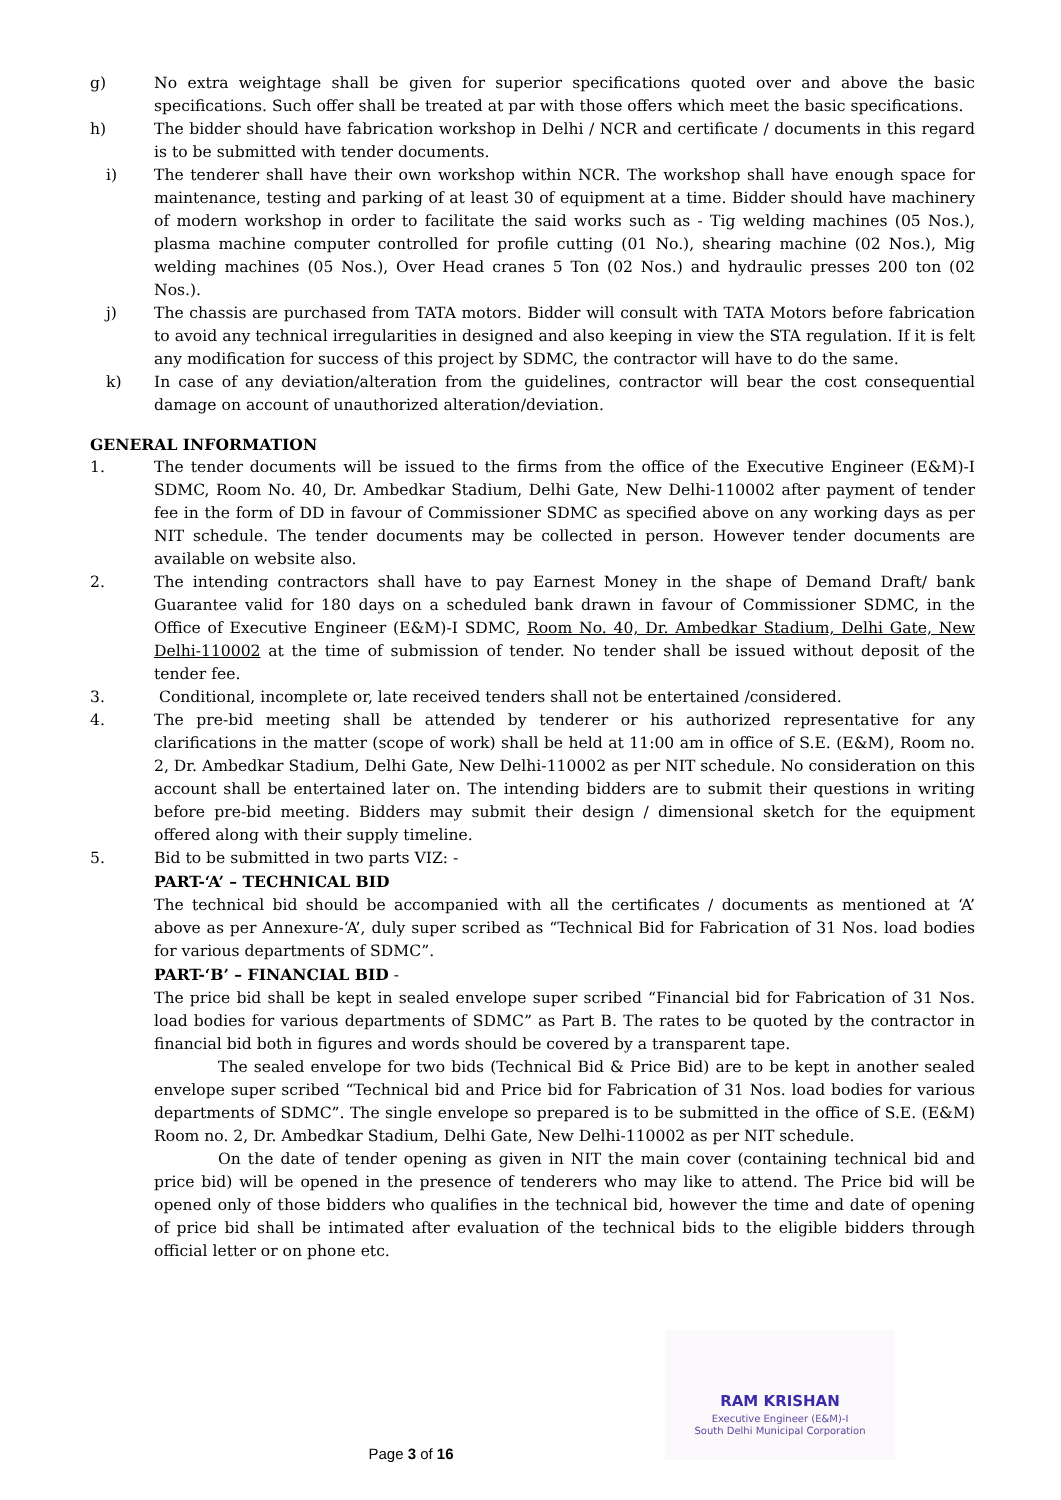g) No extra weightage shall be given for superior specifications quoted over and above the basic specifications. Such offer shall be treated at par with those offers which meet the basic specifications.
h) The bidder should have fabrication workshop in Delhi / NCR and certificate / documents in this regard is to be submitted with tender documents.
i) The tenderer shall have their own workshop within NCR. The workshop shall have enough space for maintenance, testing and parking of at least 30 of equipment at a time. Bidder should have machinery of modern workshop in order to facilitate the said works such as - Tig welding machines (05 Nos.), plasma machine computer controlled for profile cutting (01 No.), shearing machine (02 Nos.), Mig welding machines (05 Nos.), Over Head cranes 5 Ton (02 Nos.) and hydraulic presses 200 ton (02 Nos.).
j) The chassis are purchased from TATA motors. Bidder will consult with TATA Motors before fabrication to avoid any technical irregularities in designed and also keeping in view the STA regulation. If it is felt any modification for success of this project by SDMC, the contractor will have to do the same.
k) In case of any deviation/alteration from the guidelines, contractor will bear the cost consequential damage on account of unauthorized alteration/deviation.
GENERAL INFORMATION
1. The tender documents will be issued to the firms from the office of the Executive Engineer (E&M)-I SDMC, Room No. 40, Dr. Ambedkar Stadium, Delhi Gate, New Delhi-110002 after payment of tender fee in the form of DD in favour of Commissioner SDMC as specified above on any working days as per NIT schedule. The tender documents may be collected in person. However tender documents are available on website also.
2. The intending contractors shall have to pay Earnest Money in the shape of Demand Draft/ bank Guarantee valid for 180 days on a scheduled bank drawn in favour of Commissioner SDMC, in the Office of Executive Engineer (E&M)-I SDMC, Room No. 40, Dr. Ambedkar Stadium, Delhi Gate, New Delhi-110002 at the time of submission of tender. No tender shall be issued without deposit of the tender fee.
3. Conditional, incomplete or, late received tenders shall not be entertained /considered.
4. The pre-bid meeting shall be attended by tenderer or his authorized representative for any clarifications in the matter (scope of work) shall be held at 11:00 am in office of S.E. (E&M), Room no. 2, Dr. Ambedkar Stadium, Delhi Gate, New Delhi-110002 as per NIT schedule. No consideration on this account shall be entertained later on. The intending bidders are to submit their questions in writing before pre-bid meeting. Bidders may submit their design / dimensional sketch for the equipment offered along with their supply timeline.
5. Bid to be submitted in two parts VIZ: -
PART-‘A’ – TECHNICAL BID
The technical bid should be accompanied with all the certificates / documents as mentioned at ‘A’ above as per Annexure-‘A’, duly super scribed as “Technical Bid for Fabrication of 31 Nos. load bodies for various departments of SDMC”.
PART-‘B’ – FINANCIAL BID -
The price bid shall be kept in sealed envelope super scribed “Financial bid for Fabrication of 31 Nos. load bodies for various departments of SDMC” as Part B. The rates to be quoted by the contractor in financial bid both in figures and words should be covered by a transparent tape.
The sealed envelope for two bids (Technical Bid & Price Bid) are to be kept in another sealed envelope super scribed “Technical bid and Price bid for Fabrication of 31 Nos. load bodies for various departments of SDMC”. The single envelope so prepared is to be submitted in the office of S.E. (E&M) Room no. 2, Dr. Ambedkar Stadium, Delhi Gate, New Delhi-110002 as per NIT schedule.
On the date of tender opening as given in NIT the main cover (containing technical bid and price bid) will be opened in the presence of tenderers who may like to attend. The Price bid will be opened only of those bidders who qualifies in the technical bid, however the time and date of opening of price bid shall be intimated after evaluation of the technical bids to the eligible bidders through official letter or on phone etc.
RAM KRISHAN
Executive Engineer (E&M)-I
South Delhi Municipal Corporation
Page 3 of 16